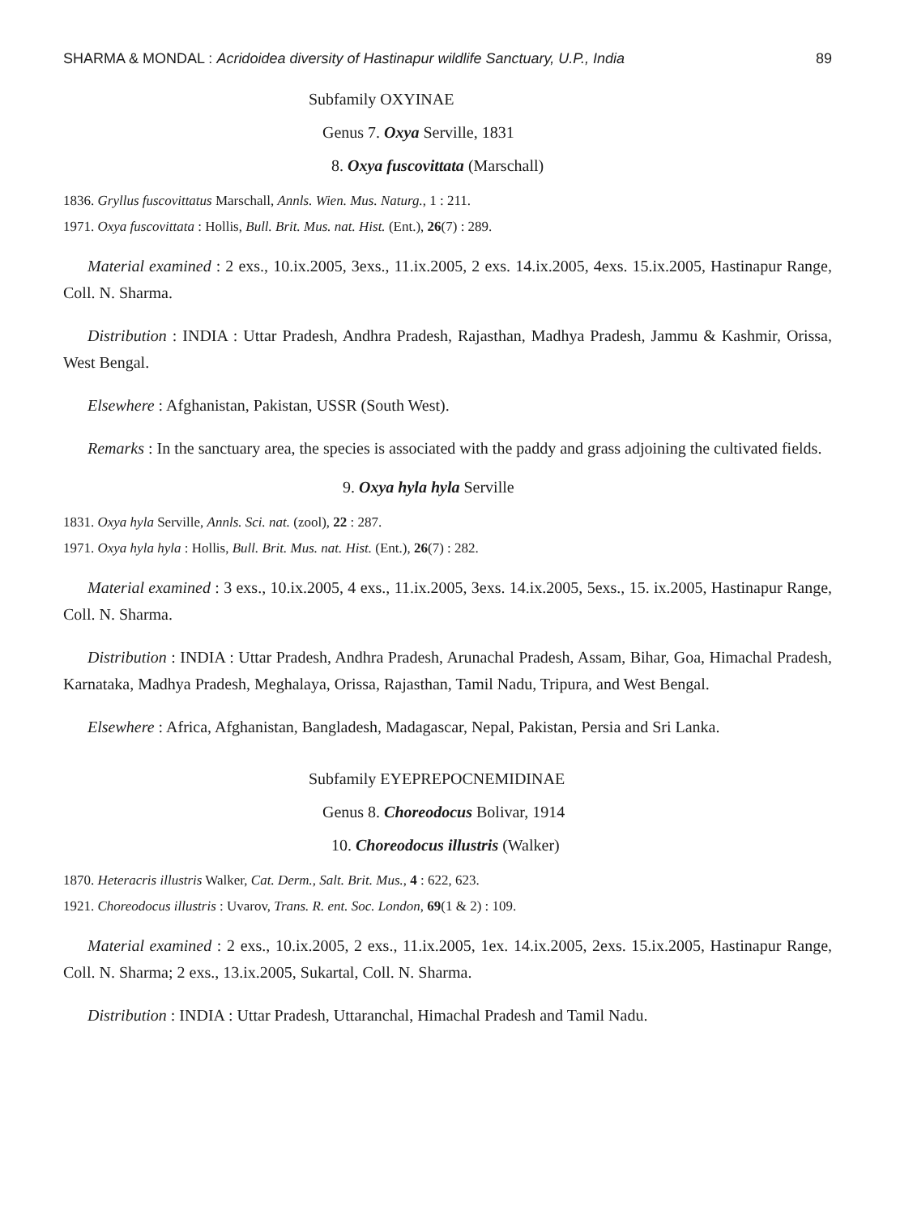SHARMA & MONDAL : Acridoidea diversity of Hastinapur wildlife Sanctuary, U.P., India 89
Subfamily OXYINAE
Genus 7. Oxya Serville, 1831
8. Oxya fuscovittata (Marschall)
1836. Gryllus fuscovittatus Marschall, Annls. Wien. Mus. Naturg., 1 : 211.
1971. Oxya fuscovittata : Hollis, Bull. Brit. Mus. nat. Hist. (Ent.), 26(7) : 289.
Material examined : 2 exs., 10.ix.2005, 3exs., 11.ix.2005, 2 exs. 14.ix.2005, 4exs. 15.ix.2005, Hastinapur Range, Coll. N. Sharma.
Distribution : INDIA : Uttar Pradesh, Andhra Pradesh, Rajasthan, Madhya Pradesh, Jammu & Kashmir, Orissa, West Bengal.
Elsewhere : Afghanistan, Pakistan, USSR (South West).
Remarks : In the sanctuary area, the species is associated with the paddy and grass adjoining the cultivated fields.
9. Oxya hyla hyla Serville
1831. Oxya hyla Serville, Annls. Sci. nat. (zool), 22 : 287.
1971. Oxya hyla hyla : Hollis, Bull. Brit. Mus. nat. Hist. (Ent.), 26(7) : 282.
Material examined : 3 exs., 10.ix.2005, 4 exs., 11.ix.2005, 3exs. 14.ix.2005, 5exs., 15. ix.2005, Hastinapur Range, Coll. N. Sharma.
Distribution : INDIA : Uttar Pradesh, Andhra Pradesh, Arunachal Pradesh, Assam, Bihar, Goa, Himachal Pradesh, Karnataka, Madhya Pradesh, Meghalaya, Orissa, Rajasthan, Tamil Nadu, Tripura, and West Bengal.
Elsewhere : Africa, Afghanistan, Bangladesh, Madagascar, Nepal, Pakistan, Persia and Sri Lanka.
Subfamily EYEPREPOCNEMIDINAE
Genus 8. Choreodocus Bolivar, 1914
10. Choreodocus illustris (Walker)
1870. Heteracris illustris Walker, Cat. Derm., Salt. Brit. Mus., 4 : 622, 623.
1921. Choreodocus illustris : Uvarov, Trans. R. ent. Soc. London, 69(1 & 2) : 109.
Material examined : 2 exs., 10.ix.2005, 2 exs., 11.ix.2005, 1ex. 14.ix.2005, 2exs. 15.ix.2005, Hastinapur Range, Coll. N. Sharma; 2 exs., 13.ix.2005, Sukartal, Coll. N. Sharma.
Distribution : INDIA : Uttar Pradesh, Uttaranchal, Himachal Pradesh and Tamil Nadu.